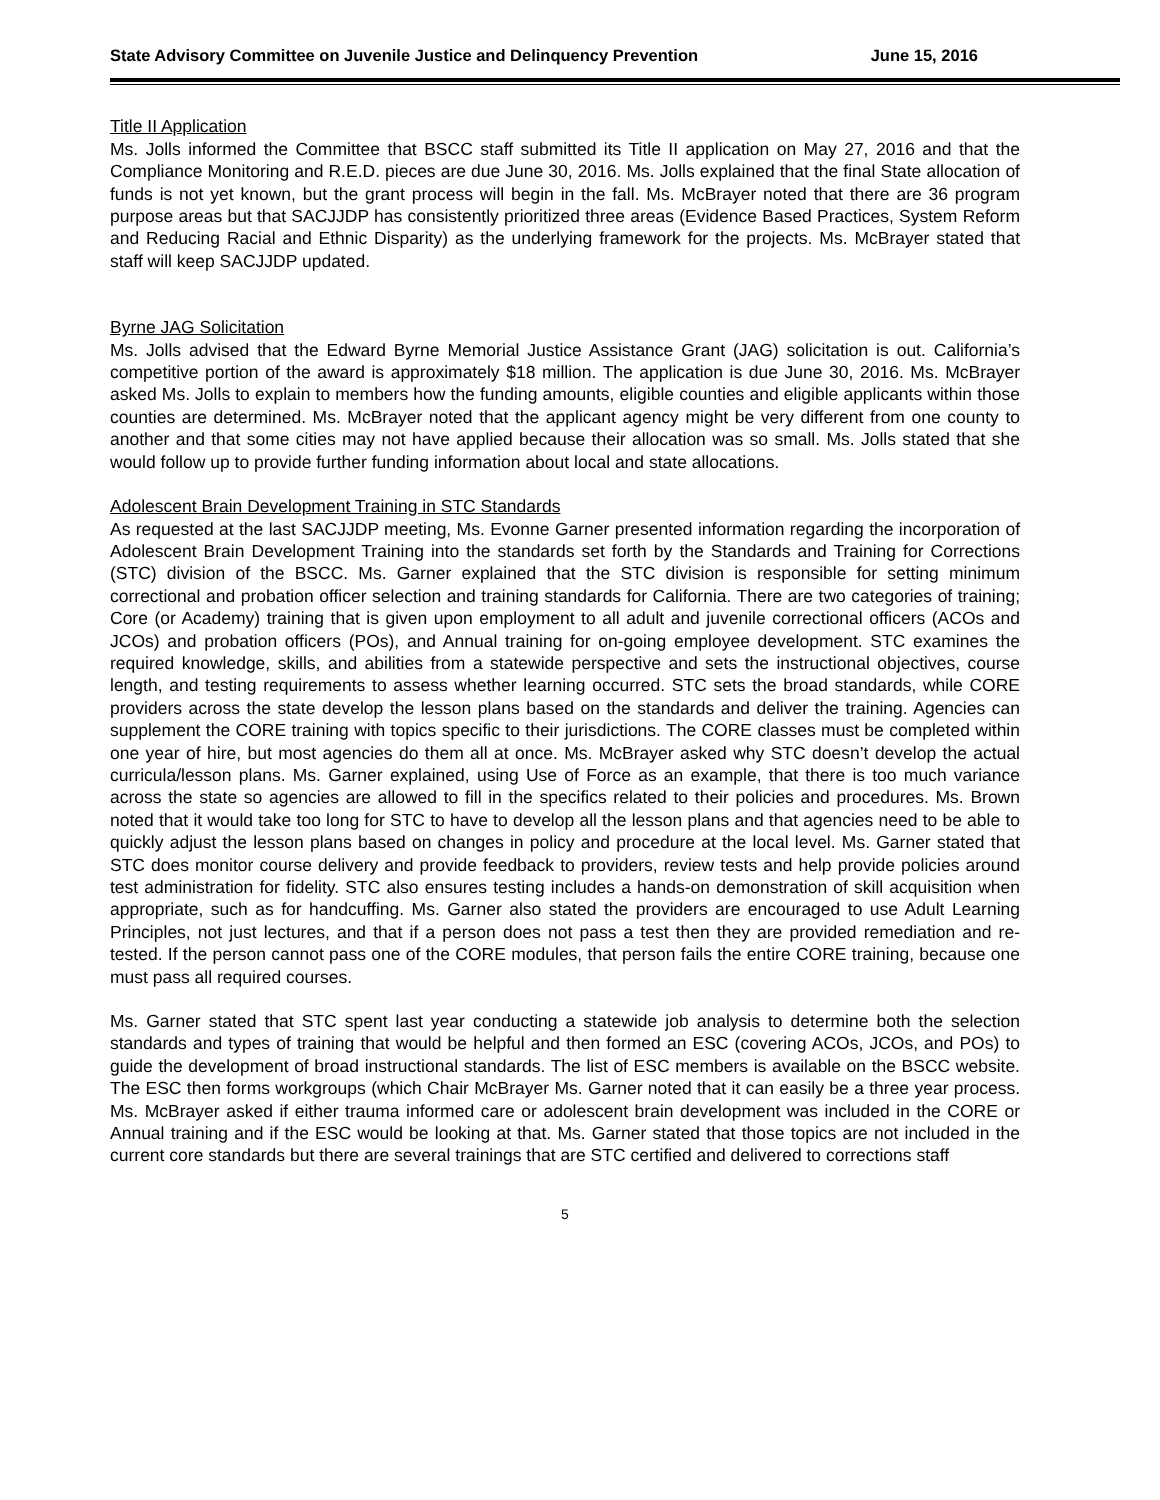State Advisory Committee on Juvenile Justice and Delinquency Prevention June 15, 2016
Title II Application
Ms. Jolls informed the Committee that BSCC staff submitted its Title II application on May 27, 2016 and that the Compliance Monitoring and R.E.D. pieces are due June 30, 2016. Ms. Jolls explained that the final State allocation of funds is not yet known, but the grant process will begin in the fall. Ms. McBrayer noted that there are 36 program purpose areas but that SACJJDP has consistently prioritized three areas (Evidence Based Practices, System Reform and Reducing Racial and Ethnic Disparity) as the underlying framework for the projects. Ms. McBrayer stated that staff will keep SACJJDP updated.
Byrne JAG Solicitation
Ms. Jolls advised that the Edward Byrne Memorial Justice Assistance Grant (JAG) solicitation is out. California’s competitive portion of the award is approximately $18 million. The application is due June 30, 2016. Ms. McBrayer asked Ms. Jolls to explain to members how the funding amounts, eligible counties and eligible applicants within those counties are determined. Ms. McBrayer noted that the applicant agency might be very different from one county to another and that some cities may not have applied because their allocation was so small. Ms. Jolls stated that she would follow up to provide further funding information about local and state allocations.
Adolescent Brain Development Training in STC Standards
As requested at the last SACJJDP meeting, Ms. Evonne Garner presented information regarding the incorporation of Adolescent Brain Development Training into the standards set forth by the Standards and Training for Corrections (STC) division of the BSCC. Ms. Garner explained that the STC division is responsible for setting minimum correctional and probation officer selection and training standards for California. There are two categories of training; Core (or Academy) training that is given upon employment to all adult and juvenile correctional officers (ACOs and JCOs) and probation officers (POs), and Annual training for on-going employee development. STC examines the required knowledge, skills, and abilities from a statewide perspective and sets the instructional objectives, course length, and testing requirements to assess whether learning occurred. STC sets the broad standards, while CORE providers across the state develop the lesson plans based on the standards and deliver the training. Agencies can supplement the CORE training with topics specific to their jurisdictions. The CORE classes must be completed within one year of hire, but most agencies do them all at once. Ms. McBrayer asked why STC doesn’t develop the actual curricula/lesson plans. Ms. Garner explained, using Use of Force as an example, that there is too much variance across the state so agencies are allowed to fill in the specifics related to their policies and procedures. Ms. Brown noted that it would take too long for STC to have to develop all the lesson plans and that agencies need to be able to quickly adjust the lesson plans based on changes in policy and procedure at the local level. Ms. Garner stated that STC does monitor course delivery and provide feedback to providers, review tests and help provide policies around test administration for fidelity. STC also ensures testing includes a hands-on demonstration of skill acquisition when appropriate, such as for handcuffing. Ms. Garner also stated the providers are encouraged to use Adult Learning Principles, not just lectures, and that if a person does not pass a test then they are provided remediation and re-tested. If the person cannot pass one of the CORE modules, that person fails the entire CORE training, because one must pass all required courses.
Ms. Garner stated that STC spent last year conducting a statewide job analysis to determine both the selection standards and types of training that would be helpful and then formed an ESC (covering ACOs, JCOs, and POs) to guide the development of broad instructional standards. The list of ESC members is available on the BSCC website. The ESC then forms workgroups (which Chair McBrayer Ms. Garner noted that it can easily be a three year process. Ms. McBrayer asked if either trauma informed care or adolescent brain development was included in the CORE or Annual training and if the ESC would be looking at that. Ms. Garner stated that those topics are not included in the current core standards but there are several trainings that are STC certified and delivered to corrections staff
5